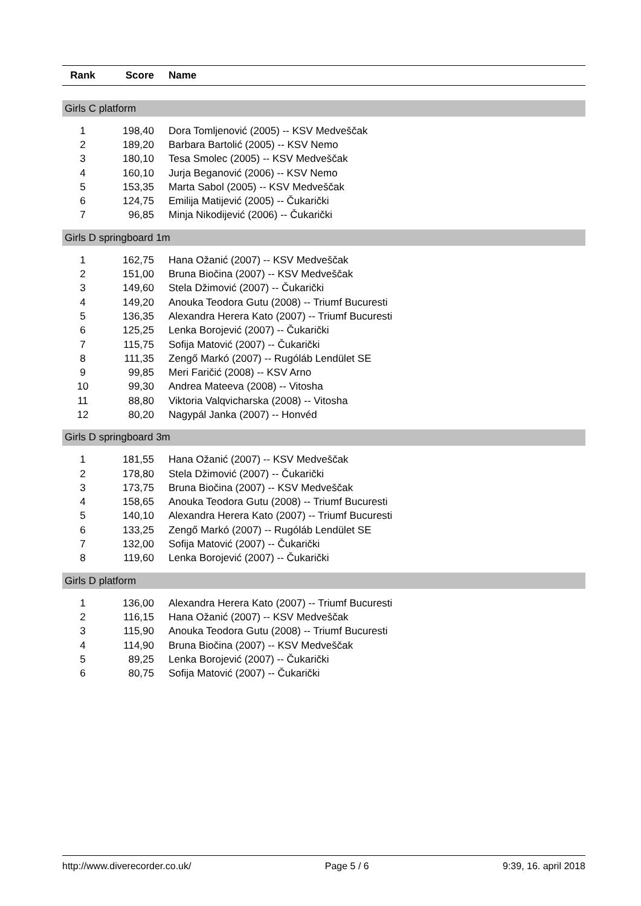| Rank | Score | Name |
| --- | --- | --- |
| Girls C platform | | |
| 1 | 198,40 | Dora Tomljenović (2005) -- KSV Medveščak |
| 2 | 189,20 | Barbara Bartolić (2005) -- KSV Nemo |
| 3 | 180,10 | Tesa Smolec (2005) -- KSV Medveščak |
| 4 | 160,10 | Jurja Beganović (2006) -- KSV Nemo |
| 5 | 153,35 | Marta Sabol (2005) -- KSV Medveščak |
| 6 | 124,75 | Emilija Matijević (2005) -- Čukarički |
| 7 | 96,85 | Minja Nikodijević (2006) -- Čukarički |
| Girls D springboard 1m | | |
| 1 | 162,75 | Hana Ožanić (2007) -- KSV Medveščak |
| 2 | 151,00 | Bruna Biočina (2007) -- KSV Medveščak |
| 3 | 149,60 | Stela Džimović (2007) -- Čukarički |
| 4 | 149,20 | Anouka Teodora Gutu (2008) -- Triumf Bucuresti |
| 5 | 136,35 | Alexandra Herera Kato (2007) -- Triumf Bucuresti |
| 6 | 125,25 | Lenka Borojević (2007) -- Čukarički |
| 7 | 115,75 | Sofija Matović (2007) -- Čukarički |
| 8 | 111,35 | Zengő Markó (2007) -- Rugóláb Lendület SE |
| 9 | 99,85 | Meri Faričić (2008) -- KSV Arno |
| 10 | 99,30 | Andrea Mateeva (2008) -- Vitosha |
| 11 | 88,80 | Viktoria Valqvicharska (2008) -- Vitosha |
| 12 | 80,20 | Nagypál Janka (2007) -- Honvéd |
| Girls D springboard 3m | | |
| 1 | 181,55 | Hana Ožanić (2007) -- KSV Medveščak |
| 2 | 178,80 | Stela Džimović (2007) -- Čukarički |
| 3 | 173,75 | Bruna Biočina (2007) -- KSV Medveščak |
| 4 | 158,65 | Anouka Teodora Gutu (2008) -- Triumf Bucuresti |
| 5 | 140,10 | Alexandra Herera Kato (2007) -- Triumf Bucuresti |
| 6 | 133,25 | Zengő Markó (2007) -- Rugóláb Lendület SE |
| 7 | 132,00 | Sofija Matović (2007) -- Čukarički |
| 8 | 119,60 | Lenka Borojević (2007) -- Čukarički |
| Girls D platform | | |
| 1 | 136,00 | Alexandra Herera Kato (2007) -- Triumf Bucuresti |
| 2 | 116,15 | Hana Ožanić (2007) -- KSV Medveščak |
| 3 | 115,90 | Anouka Teodora Gutu (2008) -- Triumf Bucuresti |
| 4 | 114,90 | Bruna Biočina (2007) -- KSV Medveščak |
| 5 | 89,25 | Lenka Borojević (2007) -- Čukarički |
| 6 | 80,75 | Sofija Matović (2007) -- Čukarički |
http://www.diverecorder.co.uk/ Page 5 / 6 9:39, 16. april 2018